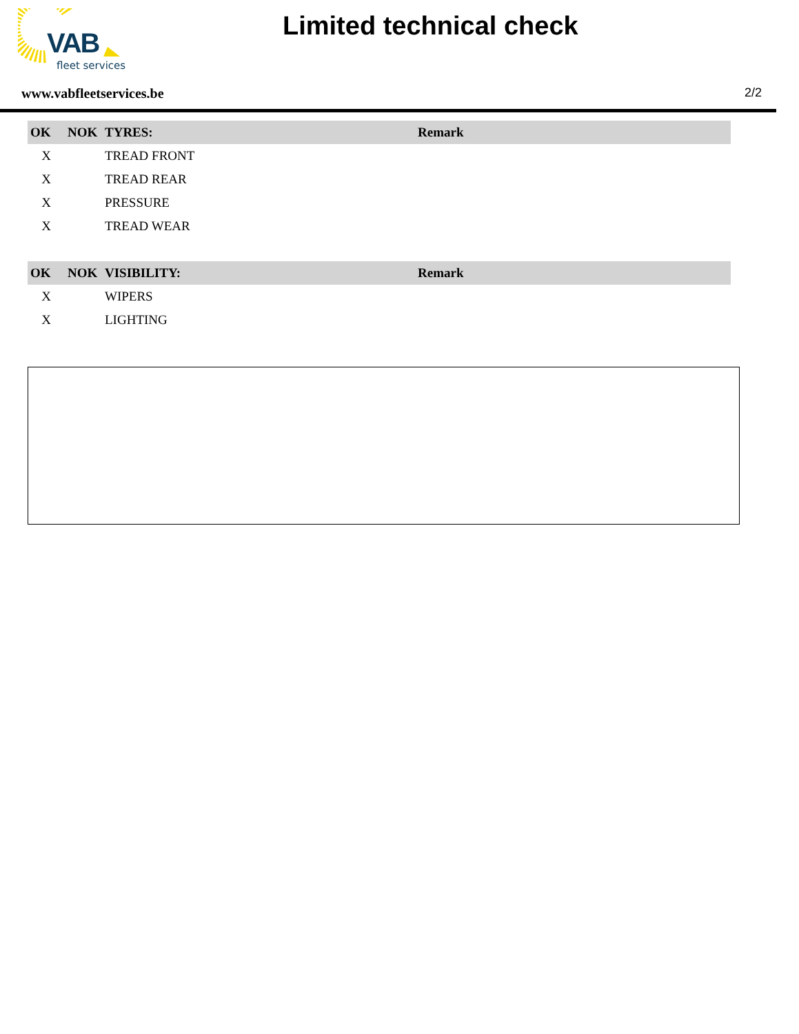VAB
fleet services
Limited technical check
www.vabfleetservices.be 2/2
| OK | NOK | TYRES: | Remark |
| --- | --- | --- | --- |
| X | | TREAD FRONT | |
| X | | TREAD REAR | |
| X | | PRESSURE | |
| X | | TREAD WEAR | |
| OK | NOK | VISIBILITY: | Remark |
| --- | --- | --- | --- |
| X | | WIPERS | |
| X | | LIGHTING | |